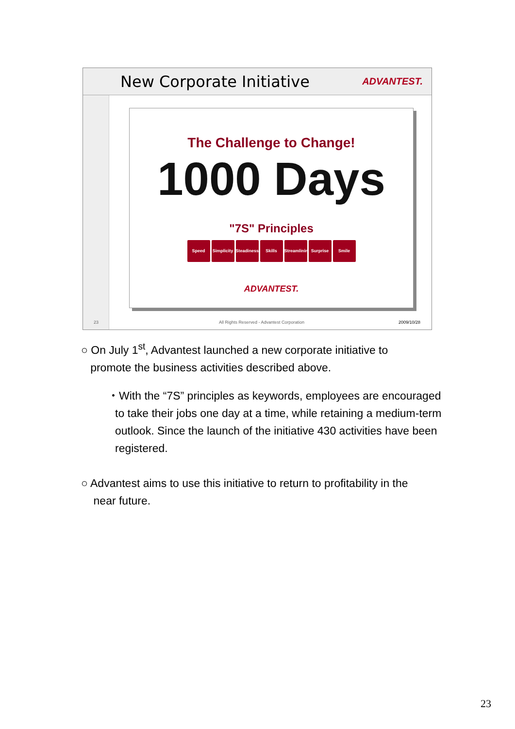New Corporate Initiative
ADVANTEST.
The Challenge to Change!
1000 Days
"7S" Principles
Speed Simplicity Steadiness Skills Streamlining Surprise Smile
ADVANTEST.
23
All Rights Reserved - Advantest Corporation
2009/10/28
○ On July 1<sup>st</sup>, Advantest launched a new corporate initiative to
promote the business activities described above.
・With the “7S” principles as keywords, employees are encouraged to take their jobs one day at a time, while retaining a medium-term outlook. Since the launch of the initiative 430 activities have been registered.
○ Advantest aims to use this initiative to return to profitability in the
near future.
23